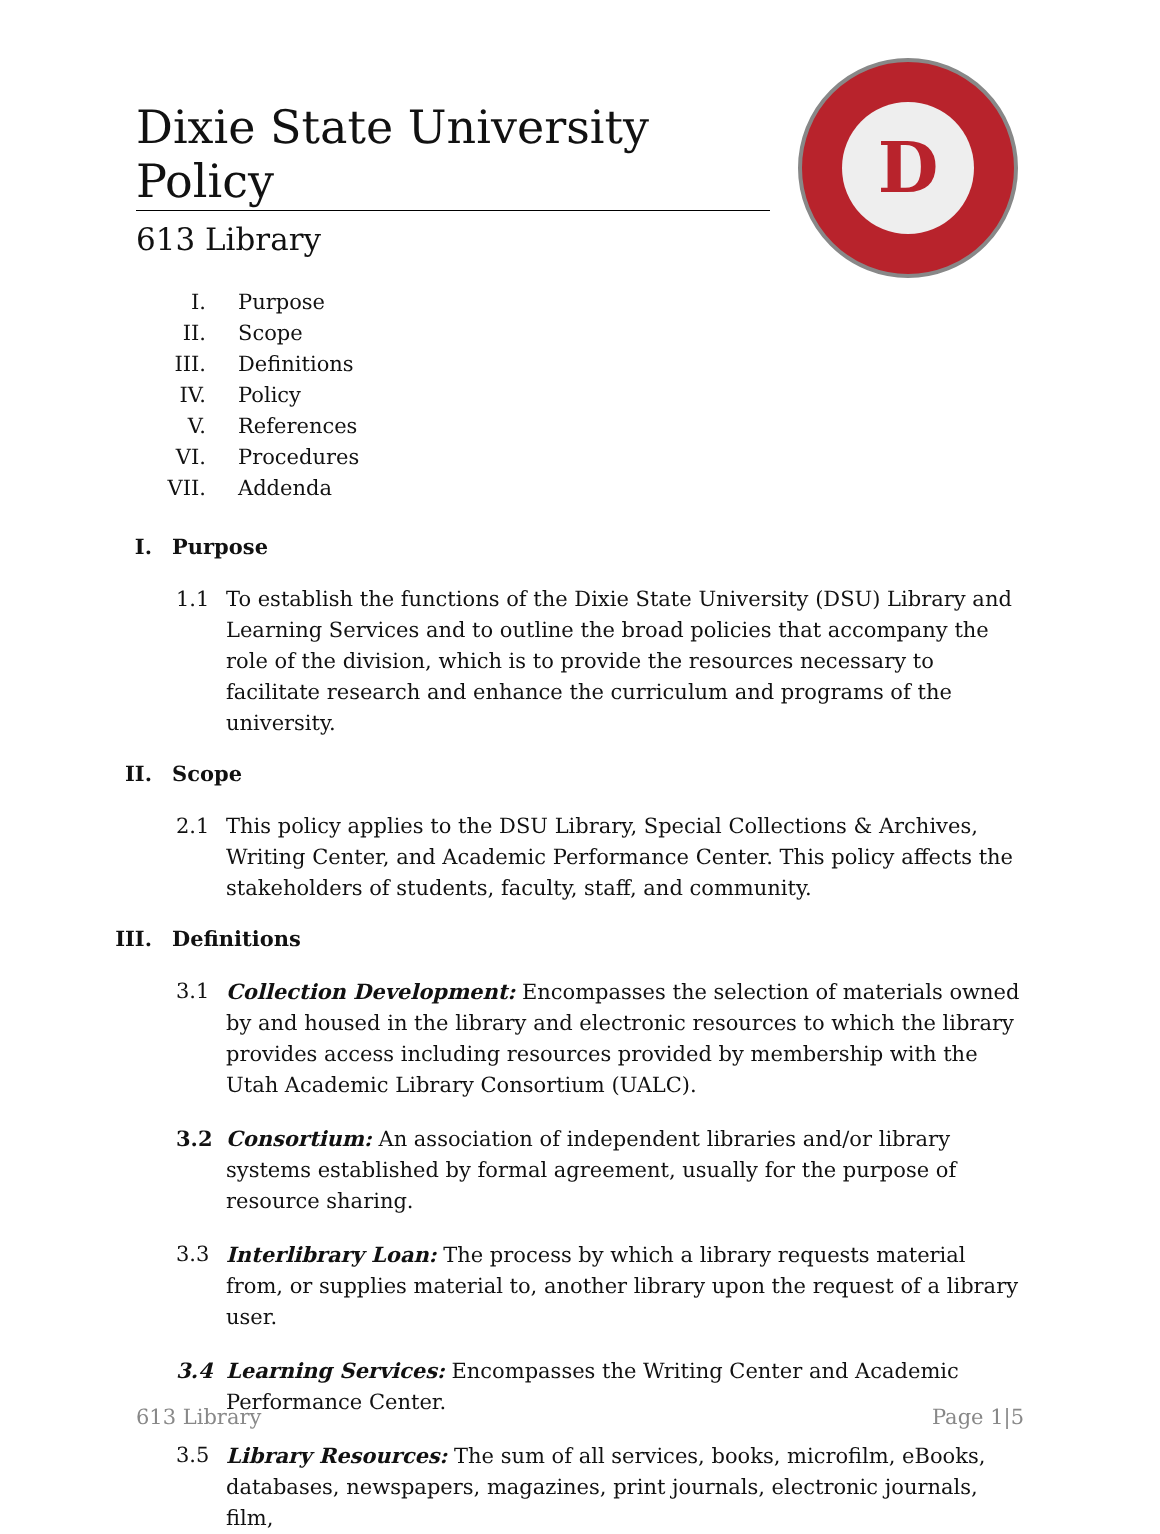D
Dixie State University Policy
613 Library
I. Purpose
II. Scope
III. Definitions
IV. Policy
V. References
VI. Procedures
VII. Addenda
I. Purpose
1.1 To establish the functions of the Dixie State University (DSU) Library and Learning Services and to outline the broad policies that accompany the role of the division, which is to provide the resources necessary to facilitate research and enhance the curriculum and programs of the university.
II. Scope
2.1 This policy applies to the DSU Library, Special Collections & Archives, Writing Center, and Academic Performance Center. This policy affects the stakeholders of students, faculty, staff, and community.
III. Definitions
3.1 Collection Development: Encompasses the selection of materials owned by and housed in the library and electronic resources to which the library provides access including resources provided by membership with the Utah Academic Library Consortium (UALC).
3.2 Consortium: An association of independent libraries and/or library systems established by formal agreement, usually for the purpose of resource sharing.
3.3 Interlibrary Loan: The process by which a library requests material from, or supplies material to, another library upon the request of a library user.
3.4 Learning Services: Encompasses the Writing Center and Academic Performance Center.
3.5 Library Resources: The sum of all services, books, microfilm, eBooks, databases, newspapers, magazines, print journals, electronic journals, film,
613 Library Page 1|5